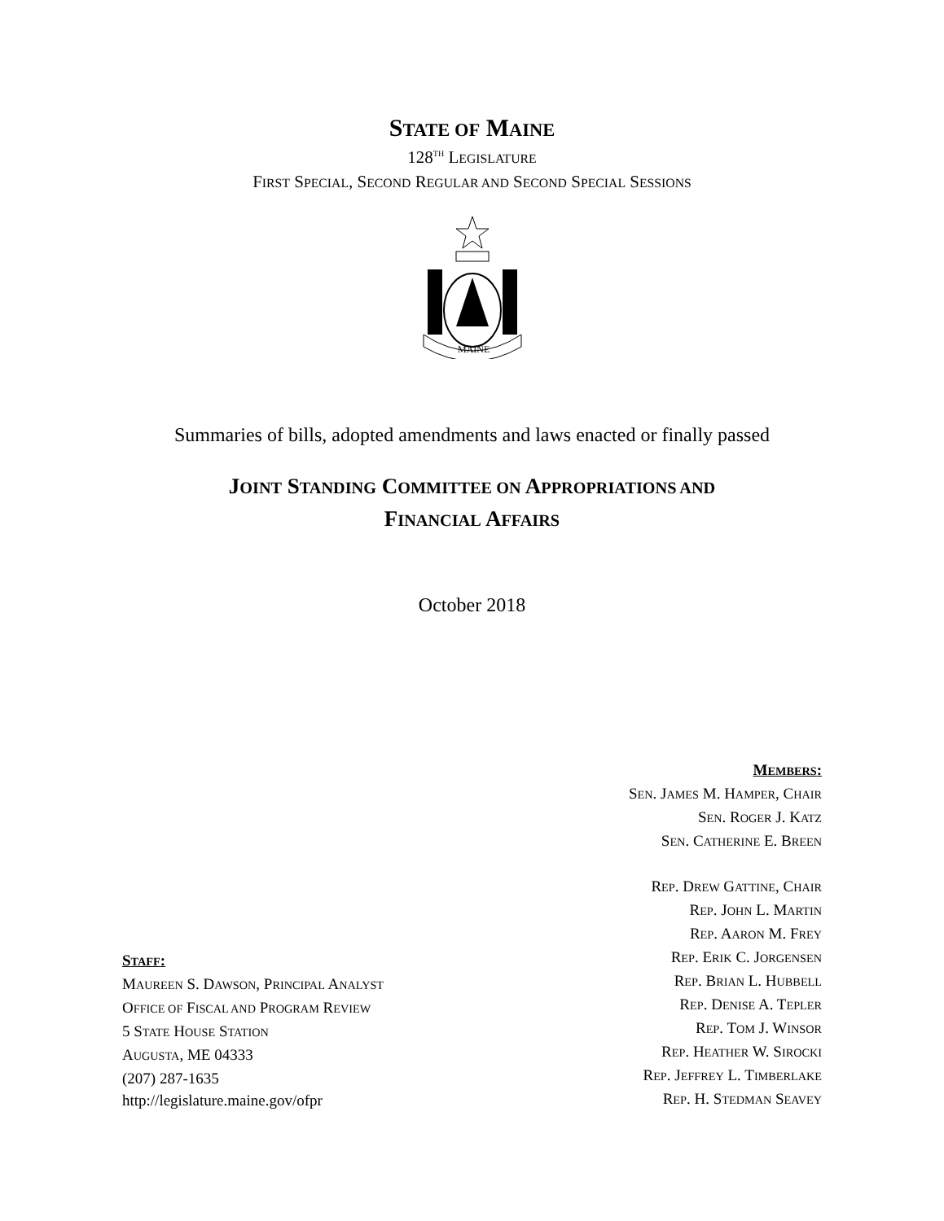STATE OF MAINE
128<sup>TH</sup> LEGISLATURE
FIRST SPECIAL, SECOND REGULAR AND SECOND SPECIAL SESSIONS
MAINE
Summaries of bills, adopted amendments and laws enacted or finally passed
JOINT STANDING COMMITTEE ON APPROPRIATIONS AND
FINANCIAL AFFAIRS
October 2018
STAFF:
MAUREEN S. DAWSON, PRINCIPAL ANALYST
OFFICE OF FISCAL AND PROGRAM REVIEW
5 STATE HOUSE STATION
AUGUSTA, ME 04333
(207) 287-1635
http://legislature.maine.gov/ofpr
MEMBERS:
SEN. JAMES M. HAMPER, CHAIR
SEN. ROGER J. KATZ
SEN. CATHERINE E. BREEN
REP. DREW GATTINE, CHAIR
REP. JOHN L. MARTIN
REP. AARON M. FREY
REP. ERIK C. JORGENSEN
REP. BRIAN L. HUBBELL
REP. DENISE A. TEPLER
REP. TOM J. WINSOR
REP. HEATHER W. SIROCKI
REP. JEFFREY L. TIMBERLAKE
REP. H. STEDMAN SEAVEY